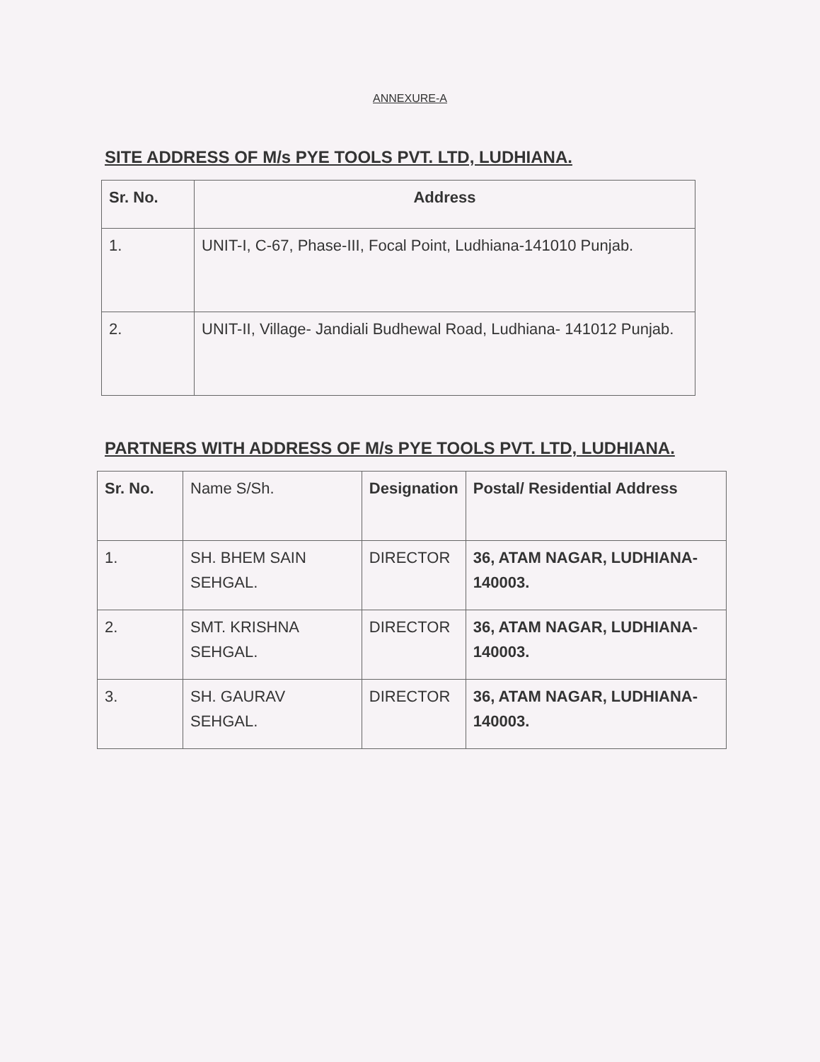ANNEXURE-A
SITE ADDRESS OF M/s PYE TOOLS PVT. LTD, LUDHIANA.
| Sr. No. | Address |
| --- | --- |
| 1. | UNIT-I, C-67, Phase-III, Focal Point, Ludhiana-141010 Punjab. |
| 2. | UNIT-II, Village- Jandiali Budhewal Road, Ludhiana- 141012 Punjab. |
PARTNERS WITH ADDRESS OF M/s PYE TOOLS PVT. LTD, LUDHIANA.
| Sr. No. | Name S/Sh. | Designation | Postal/ Residential Address |
| --- | --- | --- | --- |
| 1. | SH. BHEM SAIN SEHGAL. | DIRECTOR | 36, ATAM NAGAR, LUDHIANA- 140003. |
| 2. | SMT. KRISHNA SEHGAL. | DIRECTOR | 36, ATAM NAGAR, LUDHIANA- 140003. |
| 3. | SH. GAURAV SEHGAL. | DIRECTOR | 36, ATAM NAGAR, LUDHIANA- 140003. |